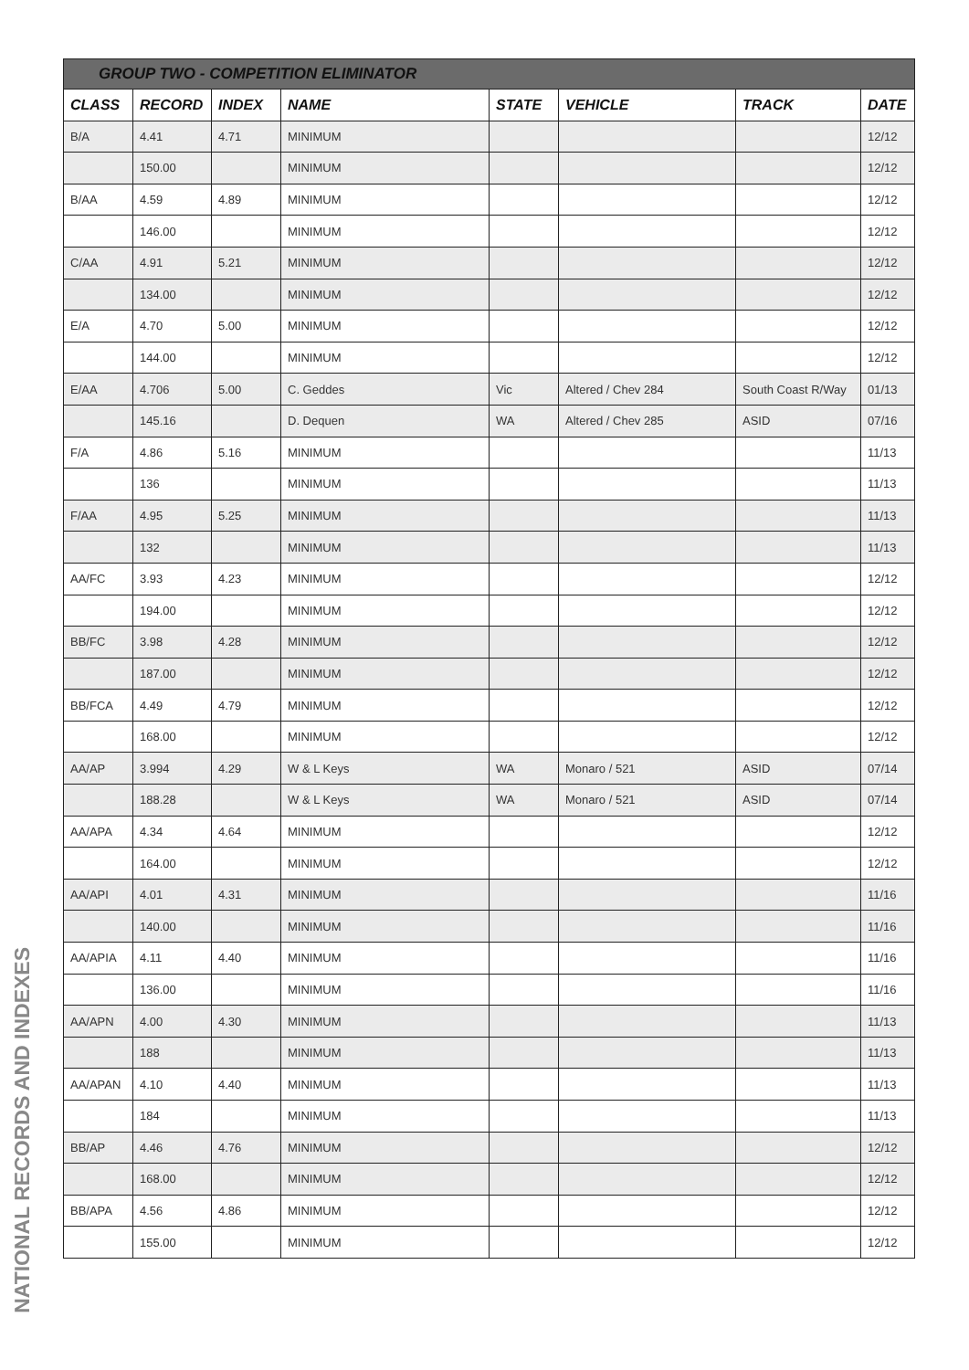| GROUP TWO - COMPETITION ELIMINATOR | | | | | | | |
| --- | --- | --- | --- | --- | --- | --- | --- |
| CLASS | RECORD | INDEX | NAME | STATE | VEHICLE | TRACK | DATE |
| B/A | 4.41 | 4.71 | MINIMUM | | | | 12/12 |
| | 150.00 | | MINIMUM | | | | 12/12 |
| B/AA | 4.59 | 4.89 | MINIMUM | | | | 12/12 |
| | 146.00 | | MINIMUM | | | | 12/12 |
| C/AA | 4.91 | 5.21 | MINIMUM | | | | 12/12 |
| | 134.00 | | MINIMUM | | | | 12/12 |
| E/A | 4.70 | 5.00 | MINIMUM | | | | 12/12 |
| | 144.00 | | MINIMUM | | | | 12/12 |
| E/AA | 4.706 | 5.00 | C. Geddes | Vic | Altered / Chev 284 | South Coast R/Way | 01/13 |
| | 145.16 | | D. Dequen | WA | Altered / Chev 285 | ASID | 07/16 |
| F/A | 4.86 | 5.16 | MINIMUM | | | | 11/13 |
| | 136 | | MINIMUM | | | | 11/13 |
| F/AA | 4.95 | 5.25 | MINIMUM | | | | 11/13 |
| | 132 | | MINIMUM | | | | 11/13 |
| AA/FC | 3.93 | 4.23 | MINIMUM | | | | 12/12 |
| | 194.00 | | MINIMUM | | | | 12/12 |
| BB/FC | 3.98 | 4.28 | MINIMUM | | | | 12/12 |
| | 187.00 | | MINIMUM | | | | 12/12 |
| BB/FCA | 4.49 | 4.79 | MINIMUM | | | | 12/12 |
| | 168.00 | | MINIMUM | | | | 12/12 |
| AA/AP | 3.994 | 4.29 | W & L Keys | WA | Monaro / 521 | ASID | 07/14 |
| | 188.28 | | W & L Keys | WA | Monaro / 521 | ASID | 07/14 |
| AA/APA | 4.34 | 4.64 | MINIMUM | | | | 12/12 |
| | 164.00 | | MINIMUM | | | | 12/12 |
| AA/API | 4.01 | 4.31 | MINIMUM | | | | 11/16 |
| | 140.00 | | MINIMUM | | | | 11/16 |
| AA/APIA | 4.11 | 4.40 | MINIMUM | | | | 11/16 |
| | 136.00 | | MINIMUM | | | | 11/16 |
| AA/APN | 4.00 | 4.30 | MINIMUM | | | | 11/13 |
| | 188 | | MINIMUM | | | | 11/13 |
| AA/APAN | 4.10 | 4.40 | MINIMUM | | | | 11/13 |
| | 184 | | MINIMUM | | | | 11/13 |
| BB/AP | 4.46 | 4.76 | MINIMUM | | | | 12/12 |
| | 168.00 | | MINIMUM | | | | 12/12 |
| BB/APA | 4.56 | 4.86 | MINIMUM | | | | 12/12 |
| | 155.00 | | MINIMUM | | | | 12/12 |
NATIONAL RECORDS AND INDEXES